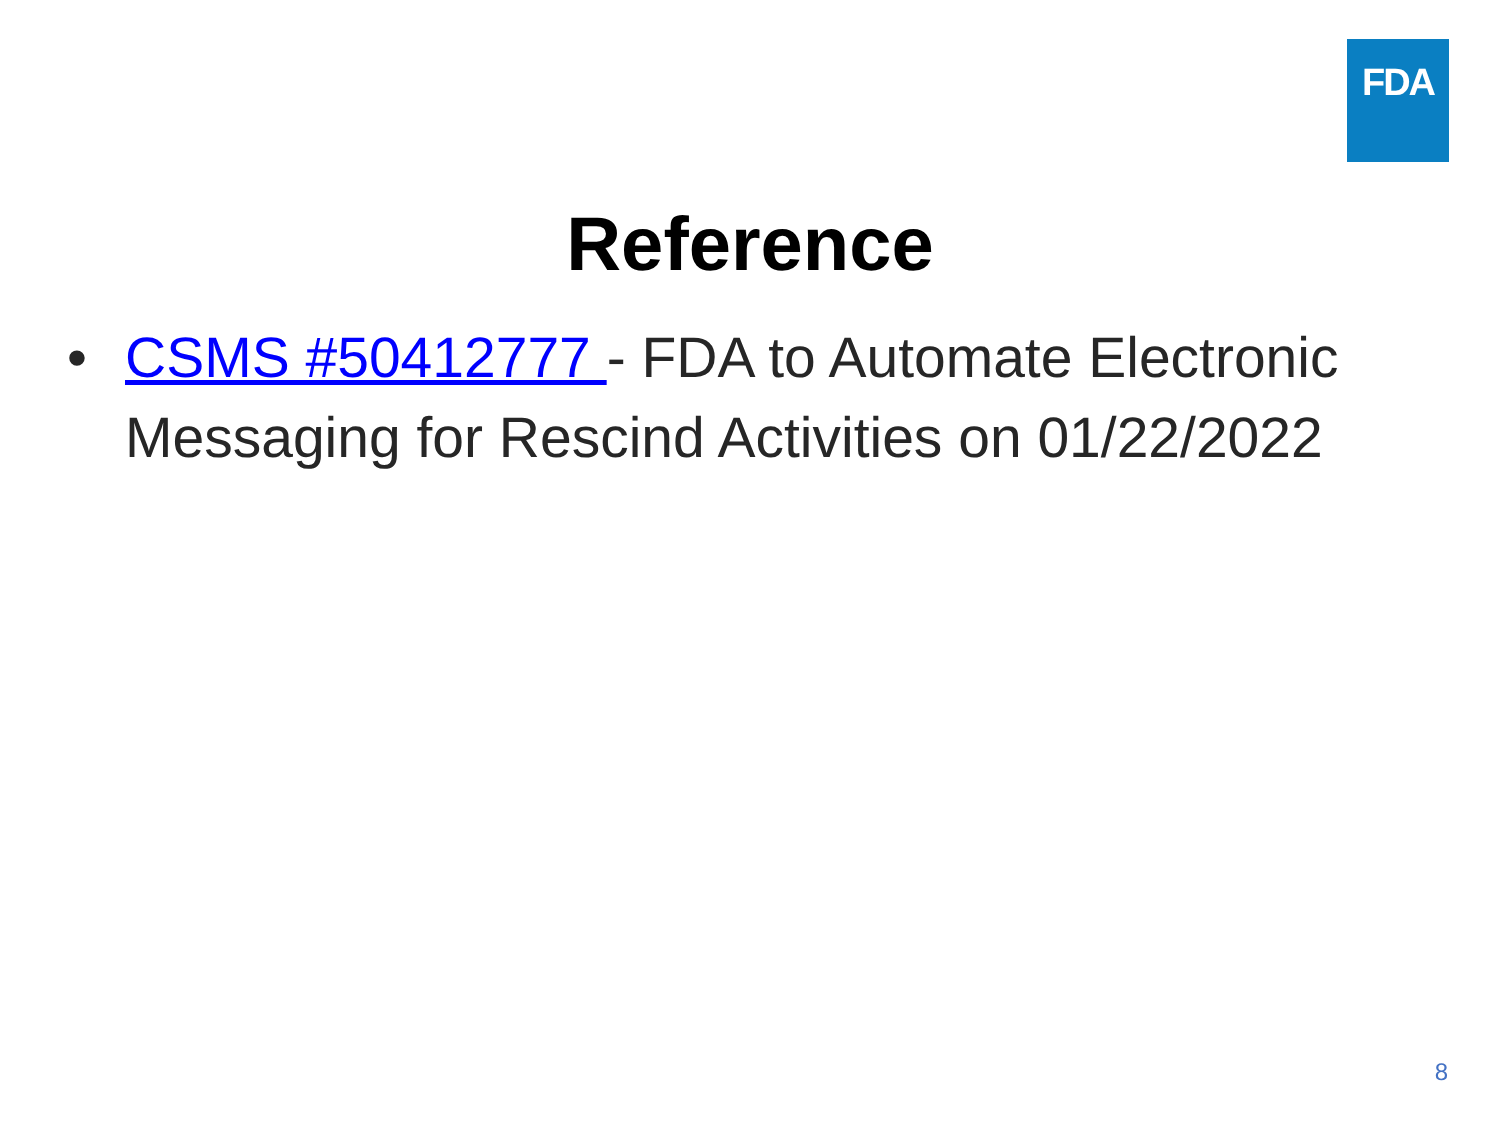FDA
Reference
• CSMS #50412777 - FDA to Automate Electronic Messaging for Rescind Activities on 01/22/2022
8